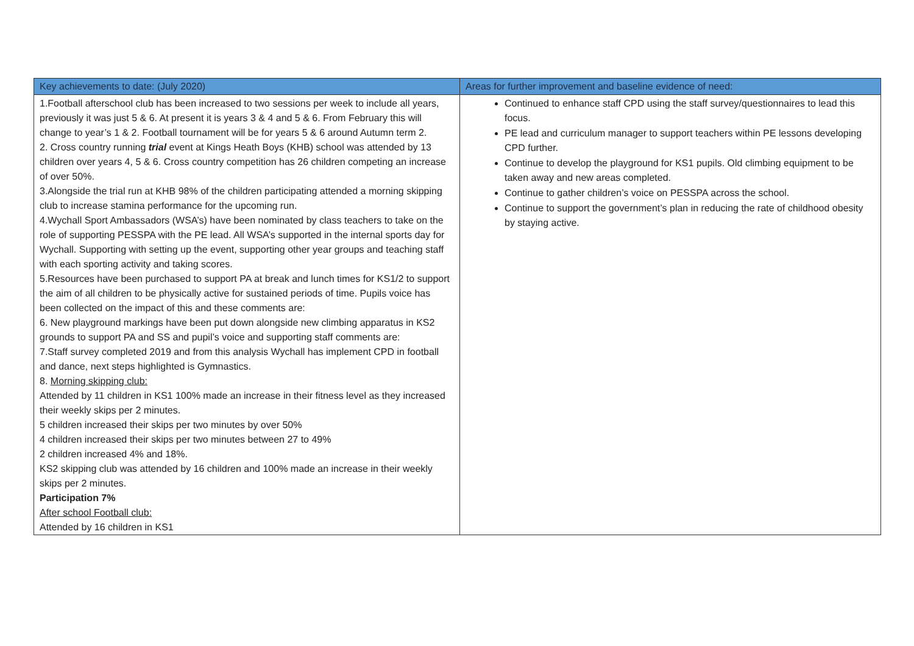| Key achievements to date: (July 2020) | Areas for further improvement and baseline evidence of need: |
| --- | --- |
| 1.Football afterschool club has been increased to two sessions per week to include all years, previously it was just 5 & 6. At present it is years 3 & 4 and 5 & 6. From February this will change to year’s 1 & 2. Football tournament will be for years 5 & 6 around Autumn term 2. 2. Cross country running trial event at Kings Heath Boys (KHB) school was attended by 13 children over years 4, 5 & 6. Cross country competition has 26 children competing an increase of over 50%. 3.Alongside the trial run at KHB 98% of the children participating attended a morning skipping club to increase stamina performance for the upcoming run. 4.Wychall Sport Ambassadors (WSA’s) have been nominated by class teachers to take on the role of supporting PESSPA with the PE lead. All WSA’s supported in the internal sports day for Wychall. Supporting with setting up the event, supporting other year groups and teaching staff with each sporting activity and taking scores. 5.Resources have been purchased to support PA at break and lunch times for KS1/2 to support the aim of all children to be physically active for sustained periods of time. Pupils voice has been collected on the impact of this and these comments are: 6. New playground markings have been put down alongside new climbing apparatus in KS2 grounds to support PA and SS and pupil’s voice and supporting staff comments are: 7.Staff survey completed 2019 and from this analysis Wychall has implement CPD in football and dance, next steps highlighted is Gymnastics. 8. Morning skipping club: Attended by 11 children in KS1 100% made an increase in their fitness level as they increased their weekly skips per 2 minutes. 5 children increased their skips per two minutes by over 50% 4 children increased their skips per two minutes between 27 to 49% 2 children increased 4% and 18%. KS2 skipping club was attended by 16 children and 100% made an increase in their weekly skips per 2 minutes. Participation 7% After school Football club: Attended by 16 children in KS1 | Continued to enhance staff CPD using the staff survey/questionnaires to lead this focus. PE lead and curriculum manager to support teachers within PE lessons developing CPD further. Continue to develop the playground for KS1 pupils. Old climbing equipment to be taken away and new areas completed. Continue to gather children’s voice on PESSPA across the school. Continue to support the government’s plan in reducing the rate of childhood obesity by staying active. |